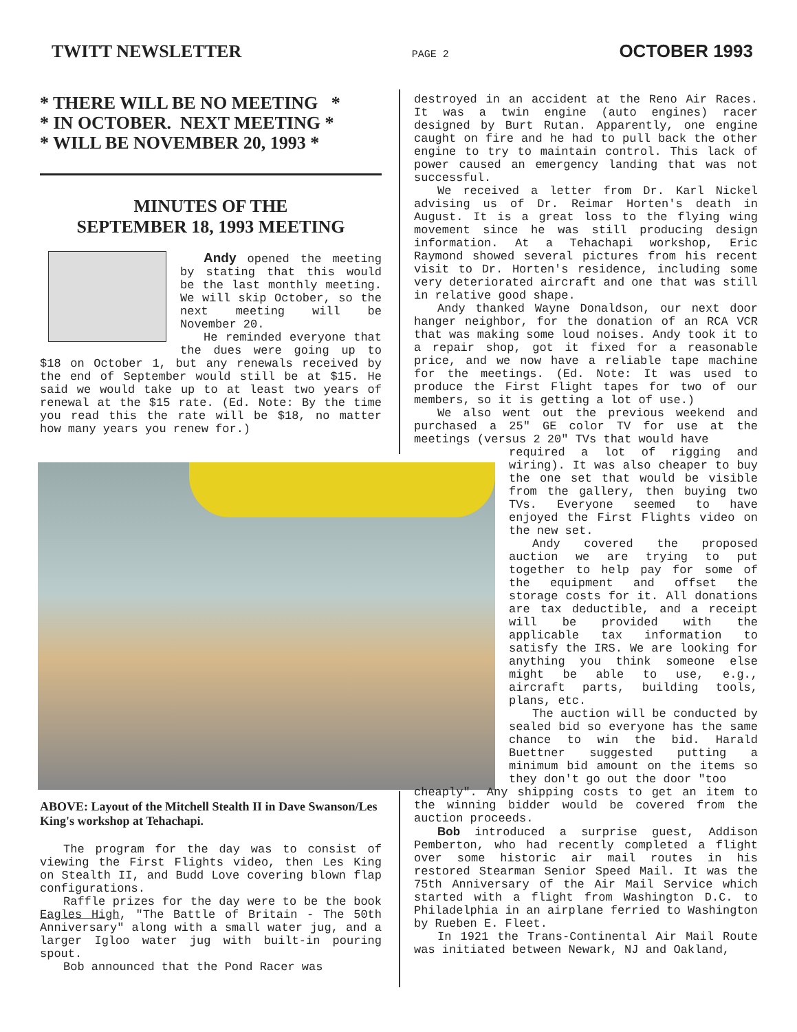TWITT NEWSLETTER PAGE 2 OCTOBER 1993
* THERE WILL BE NO MEETING * * IN OCTOBER. NEXT MEETING * * WILL BE NOVEMBER 20, 1993 *
MINUTES OF THE
SEPTEMBER 18, 1993 MEETING
Andy opened the meeting by stating that this would be the last monthly meeting. We will skip October, so the next meeting will be November 20.
He reminded everyone that the dues were going up to $18 on October 1, but any renewals received by the end of September would still be at $15. He said we would take up to at least two years of renewal at the $15 rate. (Ed. Note: By the time you read this the rate will be $18, no matter how many years you renew for.)
ABOVE: Layout of the Mitchell Stealth II in Dave Swanson/Les King's workshop at Tehachapi.
The program for the day was to consist of viewing the First Flights video, then Les King on Stealth II, and Budd Love covering blown flap configurations.
Raffle prizes for the day were to be the book Eagles High, "The Battle of Britain - The 50th Anniversary" along with a small water jug, and a larger Igloo water jug with built-in pouring spout.
Bob announced that the Pond Racer was
destroyed in an accident at the Reno Air Races. It was a twin engine (auto engines) racer designed by Burt Rutan. Apparently, one engine caught on fire and he had to pull back the other engine to try to maintain control. This lack of power caused an emergency landing that was not successful.
We received a letter from Dr. Karl Nickel advising us of Dr. Reimar Horten's death in August. It is a great loss to the flying wing movement since he was still producing design information. At a Tehachapi workshop, Eric Raymond showed several pictures from his recent visit to Dr. Horten's residence, including some very deteriorated aircraft and one that was still in relative good shape.
Andy thanked Wayne Donaldson, our next door hanger neighbor, for the donation of an RCA VCR that was making some loud noises. Andy took it to a repair shop, got it fixed for a reasonable price, and we now have a reliable tape machine for the meetings. (Ed. Note: It was used to produce the First Flight tapes for two of our members, so it is getting a lot of use.)
We also went out the previous weekend and purchased a 25" GE color TV for use at the meetings (versus 2 20" TVs that would have
required a lot of rigging and wiring). It was also cheaper to buy the one set that would be visible from the gallery, then buying two TVs. Everyone seemed to have enjoyed the First Flights video on the new set.
Andy covered the proposed auction we are trying to put together to help pay for some of the equipment and offset the storage costs for it. All donations are tax deductible, and a receipt will be provided with the applicable tax information to satisfy the IRS. We are looking for anything you think someone else might be able to use, e.g., aircraft parts, building tools, plans, etc.
The auction will be conducted by sealed bid so everyone has the same chance to win the bid. Harald Buettner suggested putting a minimum bid amount on the items so they don't go out the door "too
cheaply". Any shipping costs to get an item to the winning bidder would be covered from the auction proceeds.
Bob introduced a surprise guest, Addison Pemberton, who had recently completed a flight over some historic air mail routes in his restored Stearman Senior Speed Mail. It was the 75th Anniversary of the Air Mail Service which started with a flight from Washington D.C. to Philadelphia in an airplane ferried to Washington by Rueben E. Fleet.
In 1921 the Trans-Continental Air Mail Route was initiated between Newark, NJ and Oakland,